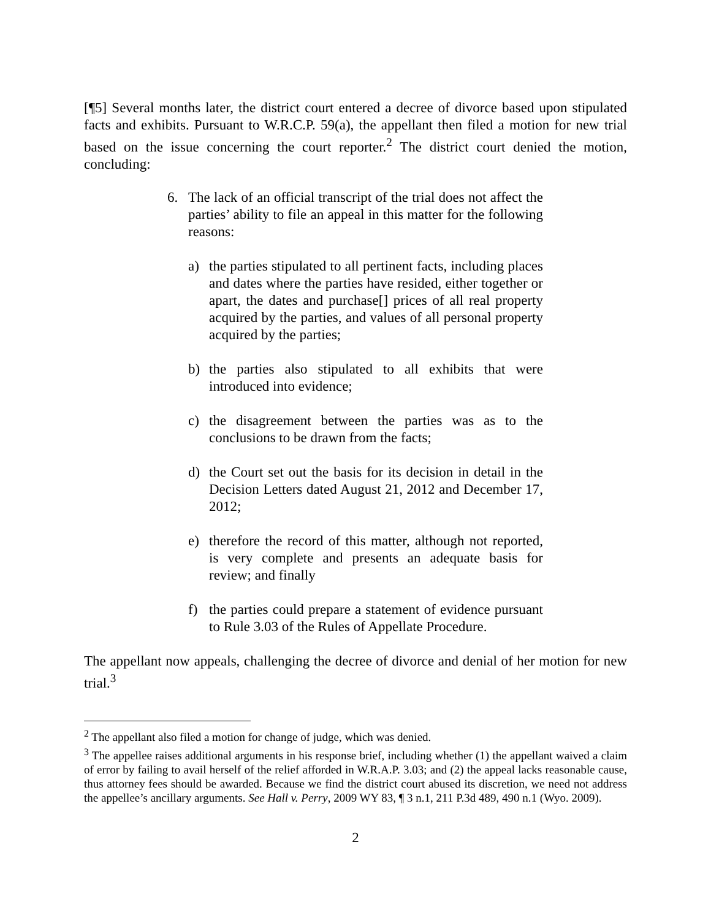[¶5] Several months later, the district court entered a decree of divorce based upon stipulated facts and exhibits. Pursuant to W.R.C.P. 59(a), the appellant then filed a motion for new trial based on the issue concerning the court reporter.<sup>2</sup> The district court denied the motion, concluding:
6. The lack of an official transcript of the trial does not affect the parties’ ability to file an appeal in this matter for the following reasons:
a) the parties stipulated to all pertinent facts, including places and dates where the parties have resided, either together or apart, the dates and purchase[] prices of all real property acquired by the parties, and values of all personal property acquired by the parties;
b) the parties also stipulated to all exhibits that were introduced into evidence;
c) the disagreement between the parties was as to the conclusions to be drawn from the facts;
d) the Court set out the basis for its decision in detail in the Decision Letters dated August 21, 2012 and December 17, 2012;
e) therefore the record of this matter, although not reported, is very complete and presents an adequate basis for review; and finally
f) the parties could prepare a statement of evidence pursuant to Rule 3.03 of the Rules of Appellate Procedure.
The appellant now appeals, challenging the decree of divorce and denial of her motion for new trial.<sup>3</sup>
<sup>2</sup> The appellant also filed a motion for change of judge, which was denied.
<sup>3</sup> The appellee raises additional arguments in his response brief, including whether (1) the appellant waived a claim of error by failing to avail herself of the relief afforded in W.R.A.P. 3.03; and (2) the appeal lacks reasonable cause, thus attorney fees should be awarded. Because we find the district court abused its discretion, we need not address the appellee’s ancillary arguments. See Hall v. Perry, 2009 WY 83, ¶ 3 n.1, 211 P.3d 489, 490 n.1 (Wyo. 2009).
2